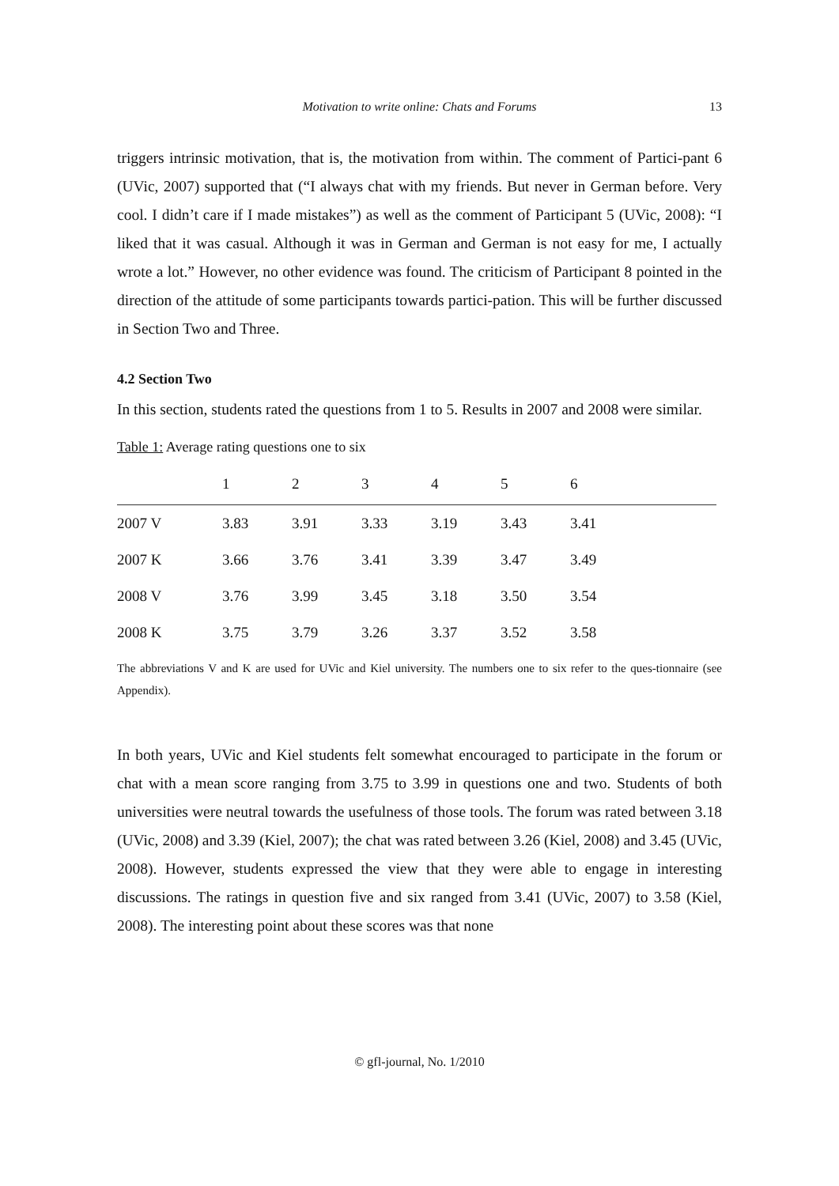Motivation to write online: Chats and Forums 13
triggers intrinsic motivation, that is, the motivation from within. The comment of Partici-pant 6 (UVic, 2007) supported that (“I always chat with my friends. But never in German before. Very cool. I didn’t care if I made mistakes”) as well as the comment of Participant 5 (UVic, 2008): “I liked that it was casual. Although it was in German and German is not easy for me, I actually wrote a lot.” However, no other evidence was found. The criticism of Participant 8 pointed in the direction of the attitude of some participants towards partici-pation. This will be further discussed in Section Two and Three.
4.2 Section Two
In this section, students rated the questions from 1 to 5. Results in 2007 and 2008 were similar.
Table 1: Average rating questions one to six
| | 1 | 2 | 3 | 4 | 5 | 6 |
| --- | --- | --- | --- | --- | --- | --- |
| 2007 V | 3.83 | 3.91 | 3.33 | 3.19 | 3.43 | 3.41 |
| 2007 K | 3.66 | 3.76 | 3.41 | 3.39 | 3.47 | 3.49 |
| 2008 V | 3.76 | 3.99 | 3.45 | 3.18 | 3.50 | 3.54 |
| 2008 K | 3.75 | 3.79 | 3.26 | 3.37 | 3.52 | 3.58 |
The abbreviations V and K are used for UVic and Kiel university. The numbers one to six refer to the ques-tionnaire (see Appendix).
In both years, UVic and Kiel students felt somewhat encouraged to participate in the forum or chat with a mean score ranging from 3.75 to 3.99 in questions one and two. Students of both universities were neutral towards the usefulness of those tools. The forum was rated between 3.18 (UVic, 2008) and 3.39 (Kiel, 2007); the chat was rated between 3.26 (Kiel, 2008) and 3.45 (UVic, 2008). However, students expressed the view that they were able to engage in interesting discussions. The ratings in question five and six ranged from 3.41 (UVic, 2007) to 3.58 (Kiel, 2008). The interesting point about these scores was that none
© gfl-journal, No. 1/2010